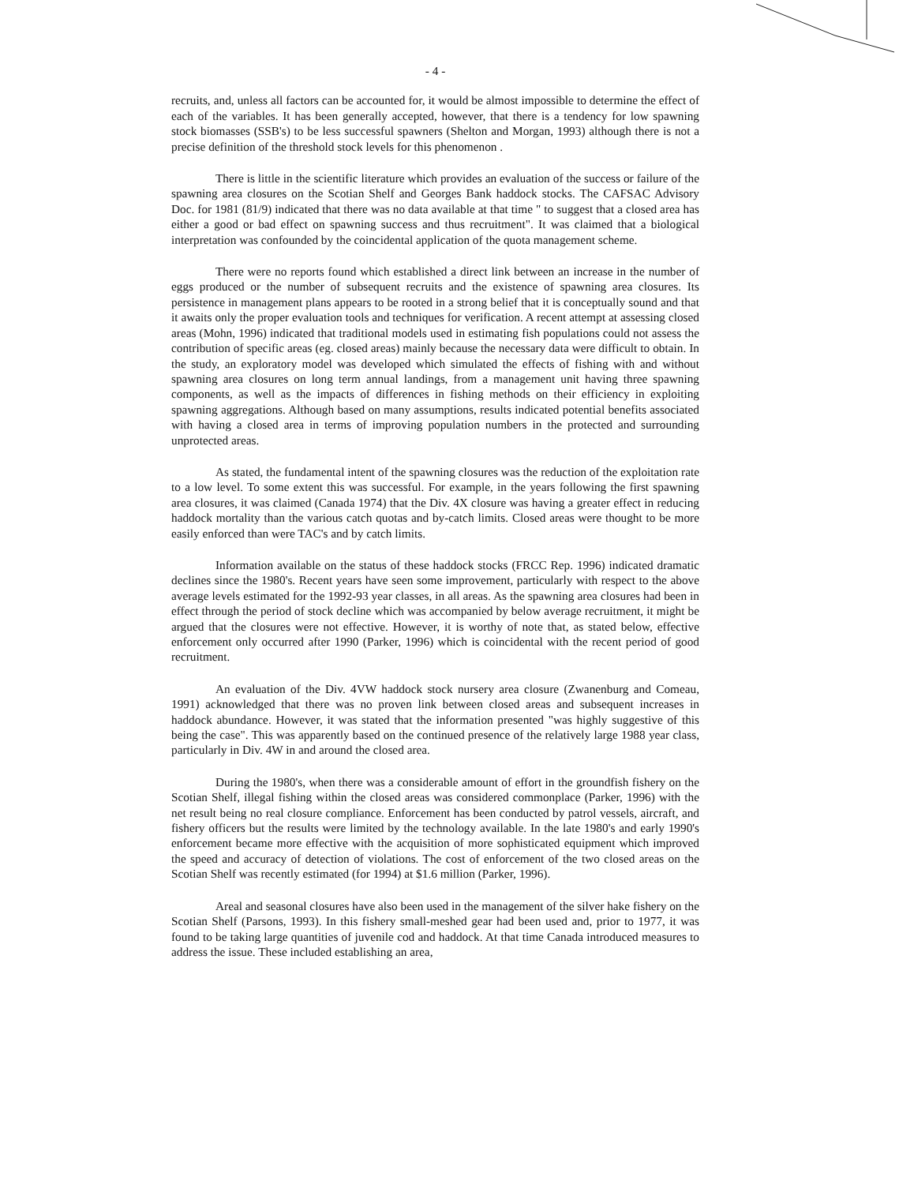- 4 -
recruits, and, unless all factors can be accounted for, it would be almost impossible to determine the effect of each of the variables. It has been generally accepted, however, that there is a tendency for low spawning stock biomasses (SSB's) to be less successful spawners (Shelton and Morgan, 1993) although there is not a precise definition of the threshold stock levels for this phenomenon .
There is little in the scientific literature which provides an evaluation of the success or failure of the spawning area closures on the Scotian Shelf and Georges Bank haddock stocks. The CAFSAC Advisory Doc. for 1981 (81/9) indicated that there was no data available at that time " to suggest that a closed area has either a good or bad effect on spawning success and thus recruitment". It was claimed that a biological interpretation was confounded by the coincidental application of the quota management scheme.
There were no reports found which established a direct link between an increase in the number of eggs produced or the number of subsequent recruits and the existence of spawning area closures. Its persistence in management plans appears to be rooted in a strong belief that it is conceptually sound and that it awaits only the proper evaluation tools and techniques for verification. A recent attempt at assessing closed areas (Mohn, 1996) indicated that traditional models used in estimating fish populations could not assess the contribution of specific areas (eg. closed areas) mainly because the necessary data were difficult to obtain. In the study, an exploratory model was developed which simulated the effects of fishing with and without spawning area closures on long term annual landings, from a management unit having three spawning components, as well as the impacts of differences in fishing methods on their efficiency in exploiting spawning aggregations. Although based on many assumptions, results indicated potential benefits associated with having a closed area in terms of improving population numbers in the protected and surrounding unprotected areas.
As stated, the fundamental intent of the spawning closures was the reduction of the exploitation rate to a low level. To some extent this was successful. For example, in the years following the first spawning area closures, it was claimed (Canada 1974) that the Div. 4X closure was having a greater effect in reducing haddock mortality than the various catch quotas and by-catch limits. Closed areas were thought to be more easily enforced than were TAC's and by catch limits.
Information available on the status of these haddock stocks (FRCC Rep. 1996) indicated dramatic declines since the 1980's. Recent years have seen some improvement, particularly with respect to the above average levels estimated for the 1992-93 year classes, in all areas. As the spawning area closures had been in effect through the period of stock decline which was accompanied by below average recruitment, it might be argued that the closures were not effective. However, it is worthy of note that, as stated below, effective enforcement only occurred after 1990 (Parker, 1996) which is coincidental with the recent period of good recruitment.
An evaluation of the Div. 4VW haddock stock nursery area closure (Zwanenburg and Comeau, 1991) acknowledged that there was no proven link between closed areas and subsequent increases in haddock abundance. However, it was stated that the information presented "was highly suggestive of this being the case". This was apparently based on the continued presence of the relatively large 1988 year class, particularly in Div. 4W in and around the closed area.
During the 1980's, when there was a considerable amount of effort in the groundfish fishery on the Scotian Shelf, illegal fishing within the closed areas was considered commonplace (Parker, 1996) with the net result being no real closure compliance. Enforcement has been conducted by patrol vessels, aircraft, and fishery officers but the results were limited by the technology available. In the late 1980's and early 1990's enforcement became more effective with the acquisition of more sophisticated equipment which improved the speed and accuracy of detection of violations. The cost of enforcement of the two closed areas on the Scotian Shelf was recently estimated (for 1994) at $1.6 million (Parker, 1996).
Areal and seasonal closures have also been used in the management of the silver hake fishery on the Scotian Shelf (Parsons, 1993). In this fishery small-meshed gear had been used and, prior to 1977, it was found to be taking large quantities of juvenile cod and haddock. At that time Canada introduced measures to address the issue. These included establishing an area,